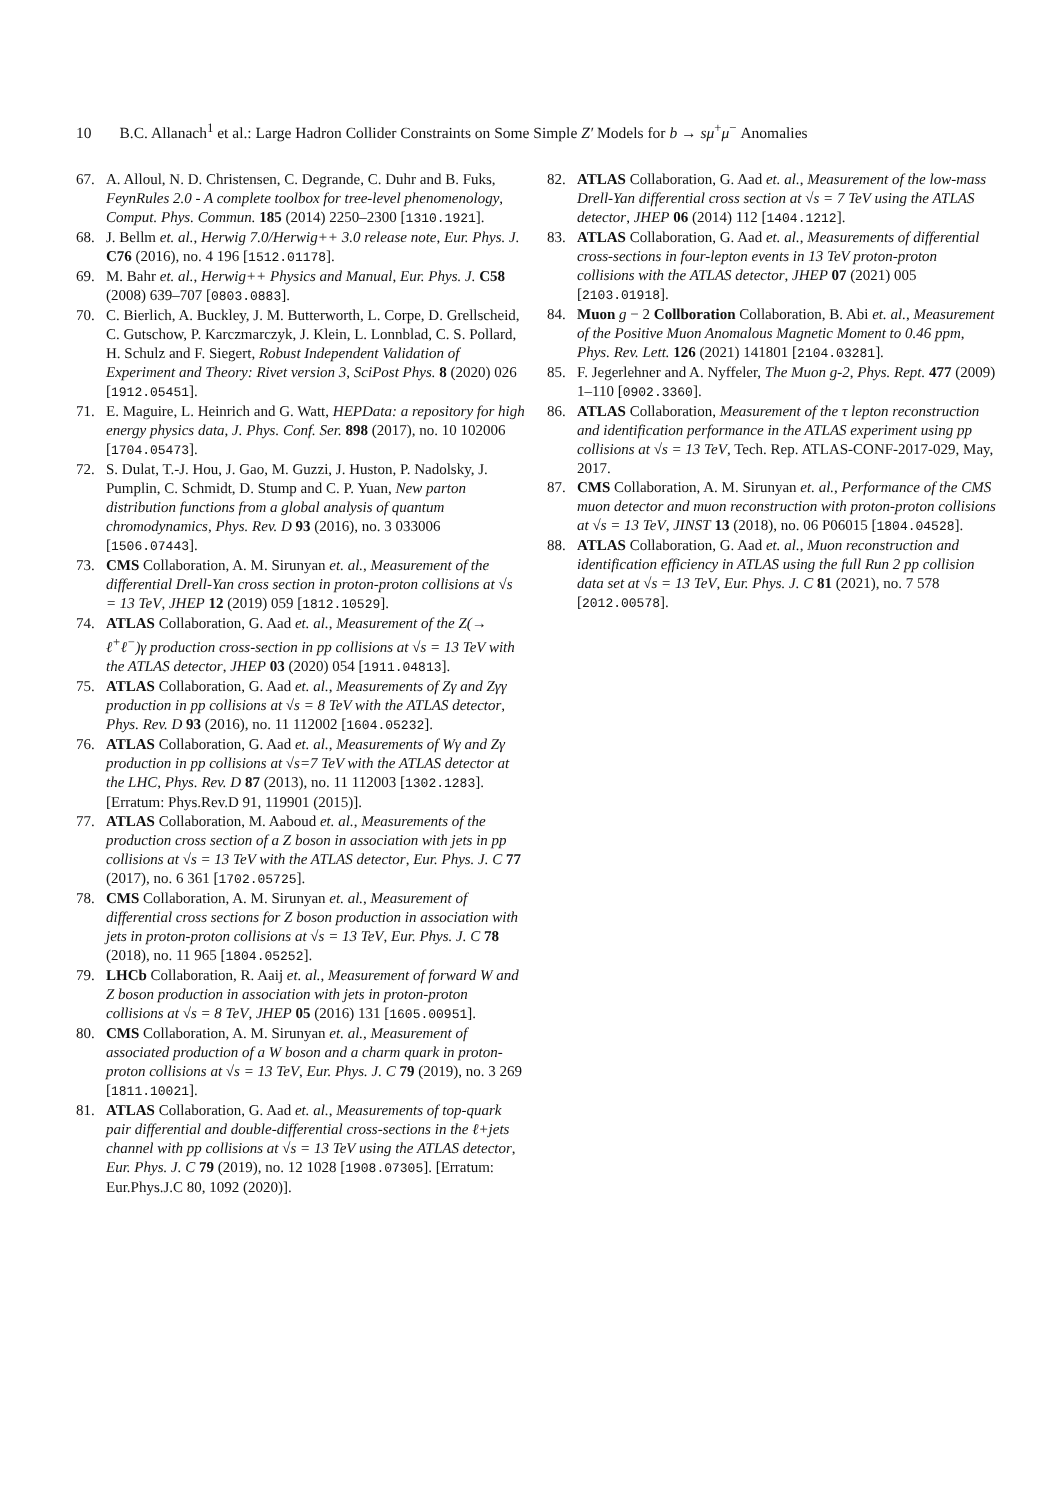10 B.C. Allanach<sup>1</sup> et al.: Large Hadron Collider Constraints on Some Simple Z′ Models for b → sμ<sup>+</sup>μ<sup>−</sup> Anomalies
67. A. Alloul, N. D. Christensen, C. Degrande, C. Duhr and B. Fuks, FeynRules 2.0 - A complete toolbox for tree-level phenomenology, Comput. Phys. Commun. 185 (2014) 2250–2300 [1310.1921].
68. J. Bellm et. al., Herwig 7.0/Herwig++ 3.0 release note, Eur. Phys. J. C76 (2016), no. 4 196 [1512.01178].
69. M. Bahr et. al., Herwig++ Physics and Manual, Eur. Phys. J. C58 (2008) 639–707 [0803.0883].
70. C. Bierlich, A. Buckley, J. M. Butterworth, L. Corpe, D. Grellscheid, C. Gutschow, P. Karczmarczyk, J. Klein, L. Lonnblad, C. S. Pollard, H. Schulz and F. Siegert, Robust Independent Validation of Experiment and Theory: Rivet version 3, SciPost Phys. 8 (2020) 026 [1912.05451].
71. E. Maguire, L. Heinrich and G. Watt, HEPData: a repository for high energy physics data, J. Phys. Conf. Ser. 898 (2017), no. 10 102006 [1704.05473].
72. S. Dulat, T.-J. Hou, J. Gao, M. Guzzi, J. Huston, P. Nadolsky, J. Pumplin, C. Schmidt, D. Stump and C. P. Yuan, New parton distribution functions from a global analysis of quantum chromodynamics, Phys. Rev. D 93 (2016), no. 3 033006 [1506.07443].
73. CMS Collaboration, A. M. Sirunyan et. al., Measurement of the differential Drell-Yan cross section in proton-proton collisions at √s = 13 TeV, JHEP 12 (2019) 059 [1812.10529].
74. ATLAS Collaboration, G. Aad et. al., Measurement of the Z(→ ℓ<sup>+</sup>ℓ<sup>−</sup>)γ production cross-section in pp collisions at √s = 13 TeV with the ATLAS detector, JHEP 03 (2020) 054 [1911.04813].
75. ATLAS Collaboration, G. Aad et. al., Measurements of Zγ and Zγγ production in pp collisions at √s = 8 TeV with the ATLAS detector, Phys. Rev. D 93 (2016), no. 11 112002 [1604.05232].
76. ATLAS Collaboration, G. Aad et. al., Measurements of Wγ and Zγ production in pp collisions at √s=7 TeV with the ATLAS detector at the LHC, Phys. Rev. D 87 (2013), no. 11 112003 [1302.1283]. [Erratum: Phys.Rev.D 91, 119901 (2015)].
77. ATLAS Collaboration, M. Aaboud et. al., Measurements of the production cross section of a Z boson in association with jets in pp collisions at √s = 13 TeV with the ATLAS detector, Eur. Phys. J. C 77 (2017), no. 6 361 [1702.05725].
78. CMS Collaboration, A. M. Sirunyan et. al., Measurement of differential cross sections for Z boson production in association with jets in proton-proton collisions at √s = 13 TeV, Eur. Phys. J. C 78 (2018), no. 11 965 [1804.05252].
79. LHCb Collaboration, R. Aaij et. al., Measurement of forward W and Z boson production in association with jets in proton-proton collisions at √s = 8 TeV, JHEP 05 (2016) 131 [1605.00951].
80. CMS Collaboration, A. M. Sirunyan et. al., Measurement of associated production of a W boson and a charm quark in proton-proton collisions at √s = 13 TeV, Eur. Phys. J. C 79 (2019), no. 3 269 [1811.10021].
81. ATLAS Collaboration, G. Aad et. al., Measurements of top-quark pair differential and double-differential cross-sections in the ℓ+jets channel with pp collisions at √s = 13 TeV using the ATLAS detector, Eur. Phys. J. C 79 (2019), no. 12 1028 [1908.07305]. [Erratum: Eur.Phys.J.C 80, 1092 (2020)].
82. ATLAS Collaboration, G. Aad et. al., Measurement of the low-mass Drell-Yan differential cross section at √s = 7 TeV using the ATLAS detector, JHEP 06 (2014) 112 [1404.1212].
83. ATLAS Collaboration, G. Aad et. al., Measurements of differential cross-sections in four-lepton events in 13 TeV proton-proton collisions with the ATLAS detector, JHEP 07 (2021) 005 [2103.01918].
84. Muon g − 2 Collboration Collaboration, B. Abi et. al., Measurement of the Positive Muon Anomalous Magnetic Moment to 0.46 ppm, Phys. Rev. Lett. 126 (2021) 141801 [2104.03281].
85. F. Jegerlehner and A. Nyffeler, The Muon g-2, Phys. Rept. 477 (2009) 1–110 [0902.3360].
86. ATLAS Collaboration, Measurement of the τ lepton reconstruction and identification performance in the ATLAS experiment using pp collisions at √s = 13 TeV, Tech. Rep. ATLAS-CONF-2017-029, May, 2017.
87. CMS Collaboration, A. M. Sirunyan et. al., Performance of the CMS muon detector and muon reconstruction with proton-proton collisions at √s = 13 TeV, JINST 13 (2018), no. 06 P06015 [1804.04528].
88. ATLAS Collaboration, G. Aad et. al., Muon reconstruction and identification efficiency in ATLAS using the full Run 2 pp collision data set at √s = 13 TeV, Eur. Phys. J. C 81 (2021), no. 7 578 [2012.00578].